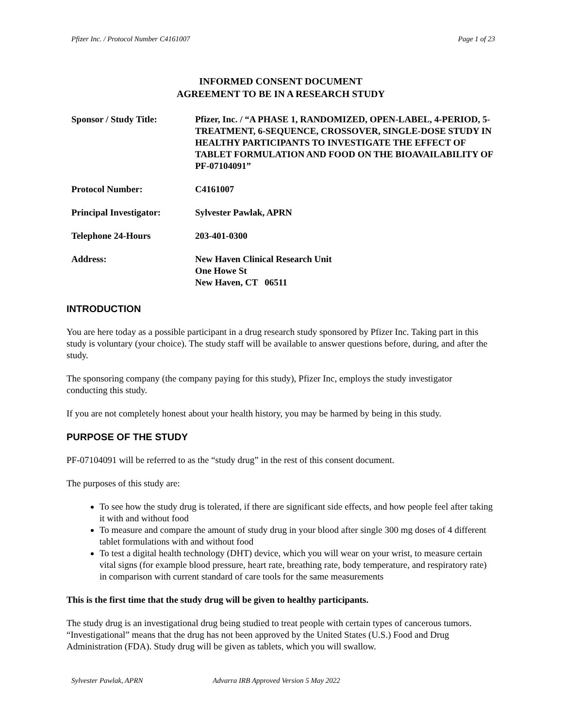Pfizer Inc. / Protocol Number C4161007 Page 1 of 23
INFORMED CONSENT DOCUMENT
AGREEMENT TO BE IN A RESEARCH STUDY
| Sponsor / Study Title: | Pfizer, Inc. / “A PHASE 1, RANDOMIZED, OPEN-LABEL, 4-PERIOD, 5-TREATMENT, 6-SEQUENCE, CROSSOVER, SINGLE-DOSE STUDY IN HEALTHY PARTICIPANTS TO INVESTIGATE THE EFFECT OF TABLET FORMULATION AND FOOD ON THE BIOAVAILABILITY OF PF-07104091” |
| Protocol Number: | C4161007 |
| Principal Investigator: | Sylvester Pawlak, APRN |
| Telephone 24-Hours | 203-401-0300 |
| Address: | New Haven Clinical Research Unit One Howe St New Haven, CT 06511 |
INTRODUCTION
You are here today as a possible participant in a drug research study sponsored by Pfizer Inc. Taking part in this study is voluntary (your choice). The study staff will be available to answer questions before, during, and after the study.
The sponsoring company (the company paying for this study), Pfizer Inc, employs the study investigator conducting this study.
If you are not completely honest about your health history, you may be harmed by being in this study.
PURPOSE OF THE STUDY
PF-07104091 will be referred to as the “study drug” in the rest of this consent document.
The purposes of this study are:
To see how the study drug is tolerated, if there are significant side effects, and how people feel after taking it with and without food
To measure and compare the amount of study drug in your blood after single 300 mg doses of 4 different tablet formulations with and without food
To test a digital health technology (DHT) device, which you will wear on your wrist, to measure certain vital signs (for example blood pressure, heart rate, breathing rate, body temperature, and respiratory rate) in comparison with current standard of care tools for the same measurements
This is the first time that the study drug will be given to healthy participants.
The study drug is an investigational drug being studied to treat people with certain types of cancerous tumors. “Investigational” means that the drug has not been approved by the United States (U.S.) Food and Drug Administration (FDA). Study drug will be given as tablets, which you will swallow.
Sylvester Pawlak, APRN Advarra IRB Approved Version 5 May 2022